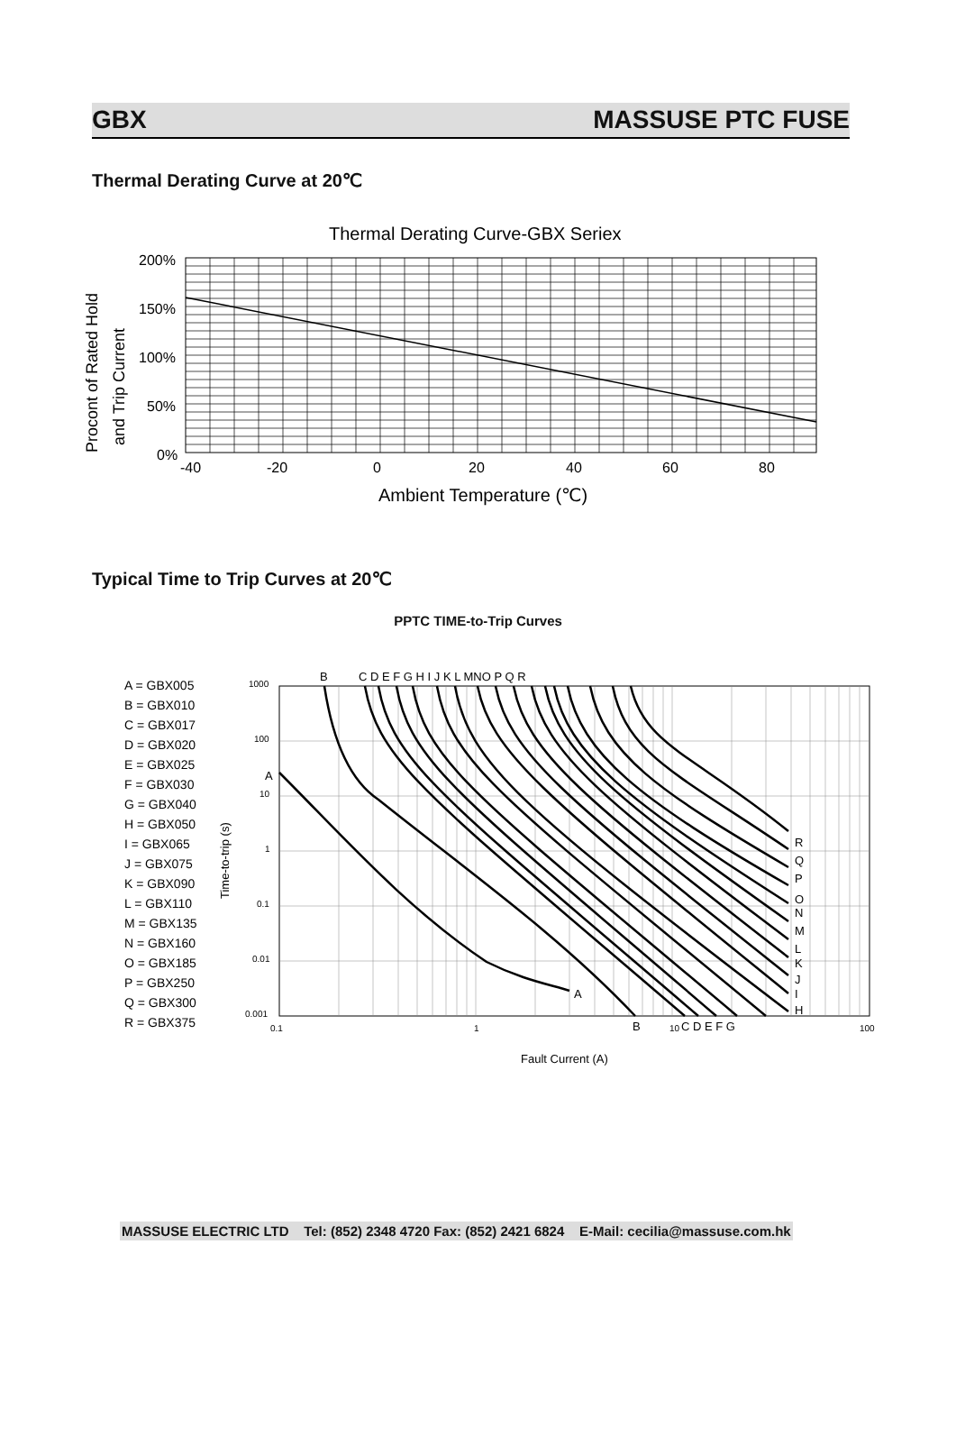GBX MASSUSE PTC FUSE
Thermal Derating Curve at 20℃
Thermal Derating Curve-GBX Seriex
Procont of Rated Hold
and Trip Current
200%
150%
100%
50%
0%
-40
-20
0
20
40
60
80
Ambient Temperature (℃)
Typical Time to Trip Curves at 20℃
PPTC TIME-to-Trip Curves
A = GBX005
B = GBX010
C = GBX017
D = GBX020
E = GBX025
F = GBX030
G = GBX040
H = GBX050
I = GBX065
J = GBX075
K = GBX090
L = GBX110
M = GBX135
N = GBX160
O = GBX185
P = GBX250
Q = GBX300
R = GBX375
Time-to-trip (s)
1000
100
10
1
0.1
0.01
0.001
0.1
1
10
100
B
C D E F G H I J K L MNO P Q R
A
A
B
C D E F G
R
Q
P
O
N
M
L
K
J
I
H
Fault Current (A)
MASSUSE ELECTRIC LTD Tel: (852) 2348 4720 Fax: (852) 2421 6824 E-Mail: cecilia@massuse.com.hk